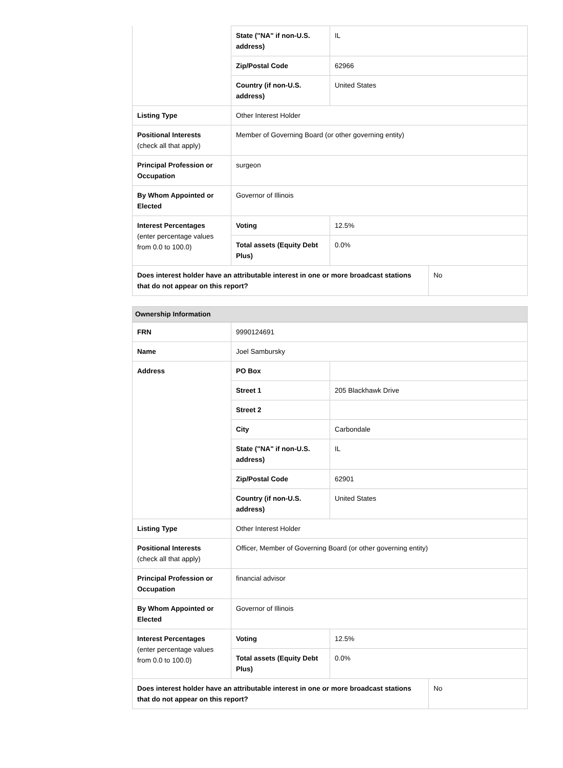| | State ("NA" if non-U.S. address) | IL | |
| | Zip/Postal Code | 62966 | |
| | Country (if non-U.S. address) | United States | |
| Listing Type | Other Interest Holder | | |
| Positional Interests (check all that apply) | Member of Governing Board (or other governing entity) | | |
| Principal Profession or Occupation | surgeon | | |
| By Whom Appointed or Elected | Governor of Illinois | | |
| Interest Percentages (enter percentage values from 0.0 to 100.0) | Voting | 12.5% | |
| | Total assets (Equity Debt Plus) | 0.0% | |
| Does interest holder have an attributable interest in one or more broadcast stations that do not appear on this report? | | | No |
Ownership Information
| FRN | 9990124691 | | |
| Name | Joel Sambursky | | |
| Address | PO Box | | |
| | Street 1 | 205 Blackhawk Drive | |
| | Street 2 | | |
| | City | Carbondale | |
| | State ("NA" if non-U.S. address) | IL | |
| | Zip/Postal Code | 62901 | |
| | Country (if non-U.S. address) | United States | |
| Listing Type | Other Interest Holder | | |
| Positional Interests (check all that apply) | Officer, Member of Governing Board (or other governing entity) | | |
| Principal Profession or Occupation | financial advisor | | |
| By Whom Appointed or Elected | Governor of Illinois | | |
| Interest Percentages (enter percentage values from 0.0 to 100.0) | Voting | 12.5% | |
| | Total assets (Equity Debt Plus) | 0.0% | |
| Does interest holder have an attributable interest in one or more broadcast stations that do not appear on this report? | | | No |